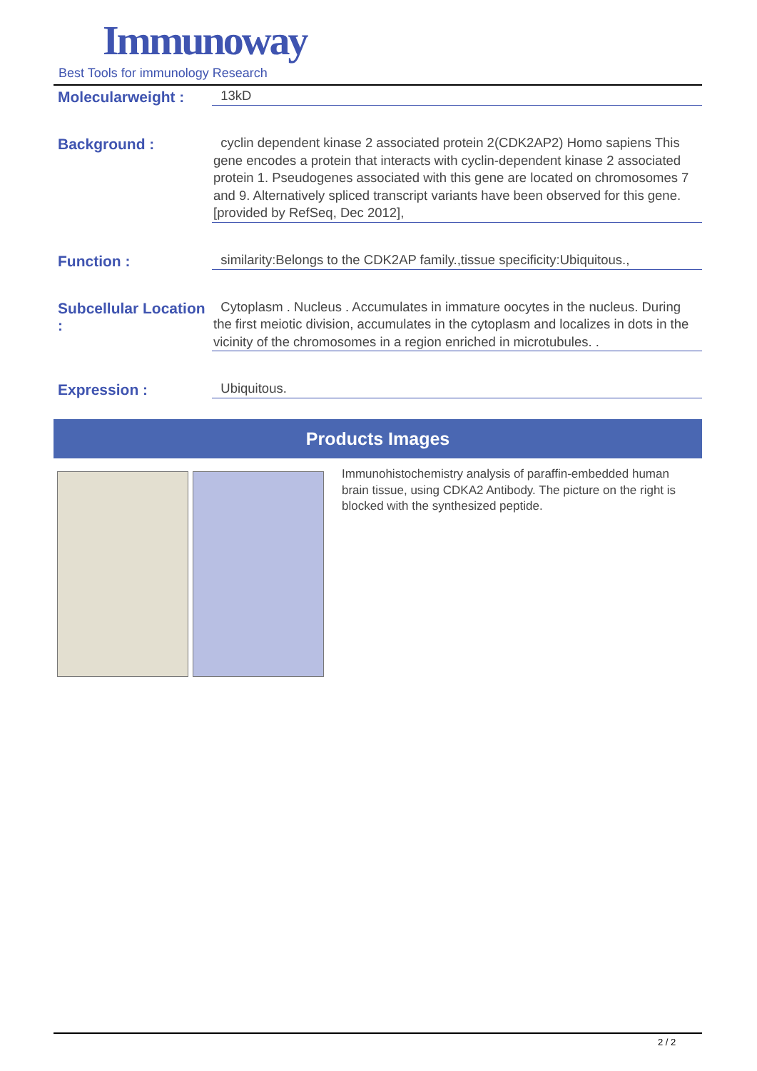Immunoway
Best Tools for immunology Research
Molecularweight :
13kD
Background :
cyclin dependent kinase 2 associated protein 2(CDK2AP2) Homo sapiens This gene encodes a protein that interacts with cyclin-dependent kinase 2 associated protein 1. Pseudogenes associated with this gene are located on chromosomes 7 and 9. Alternatively spliced transcript variants have been observed for this gene. [provided by RefSeq, Dec 2012],
Function :
similarity:Belongs to the CDK2AP family.,tissue specificity:Ubiquitous.,
Subcellular Location :
Cytoplasm . Nucleus . Accumulates in immature oocytes in the nucleus. During the first meiotic division, accumulates in the cytoplasm and localizes in dots in the vicinity of the chromosomes in a region enriched in microtubules. .
Expression :
Ubiquitous.
Products Images
Immunohistochemistry analysis of paraffin-embedded human brain tissue, using CDKA2 Antibody. The picture on the right is blocked with the synthesized peptide.
2 / 2